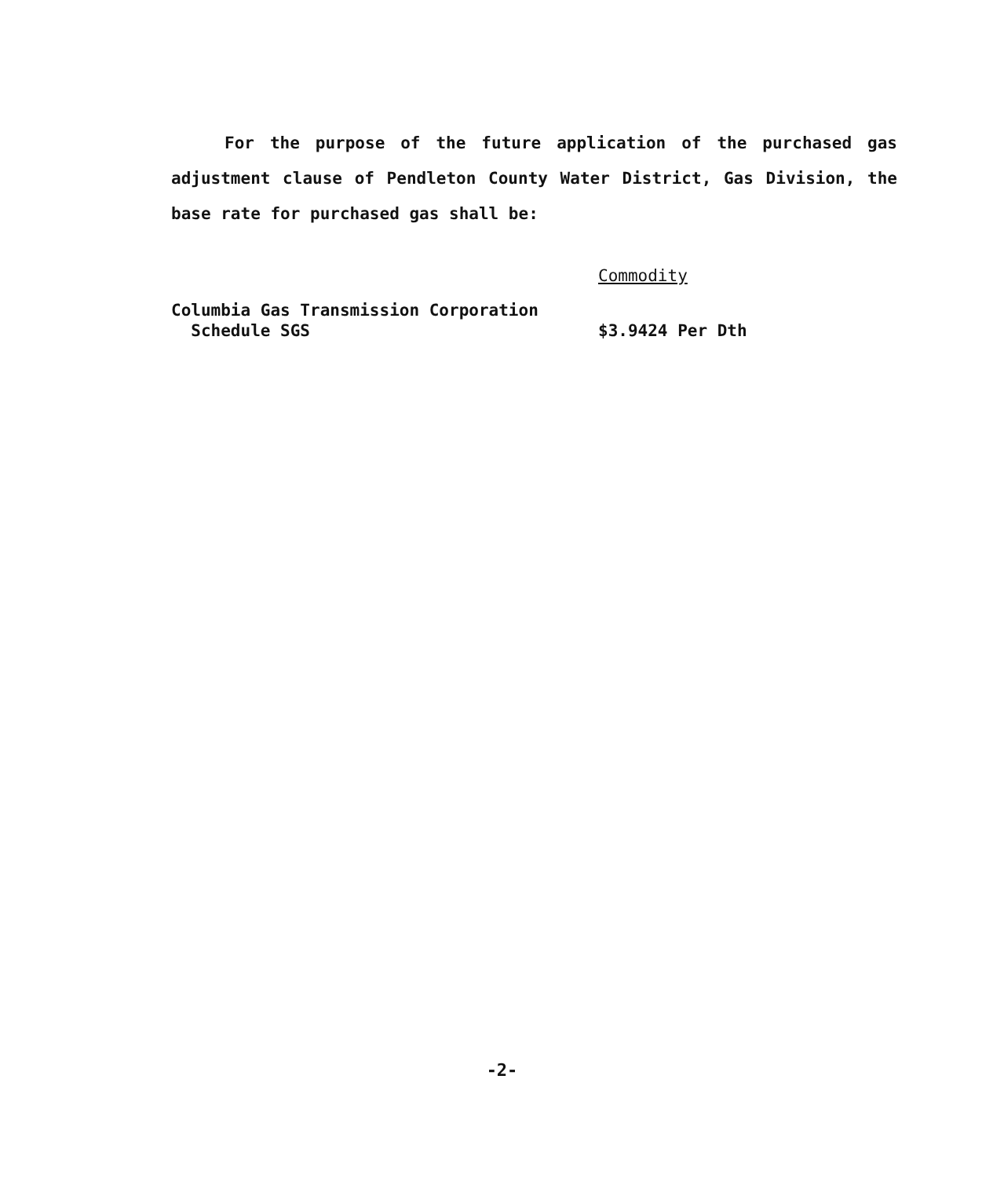For the purpose of the future application of the purchased gas adjustment clause of Pendleton County Water District, Gas Division, the base rate for purchased gas shall be:
| | Commodity |
| Columbia Gas Transmission Corporation Schedule SGS | $3.9424 Per Dth |
-2-